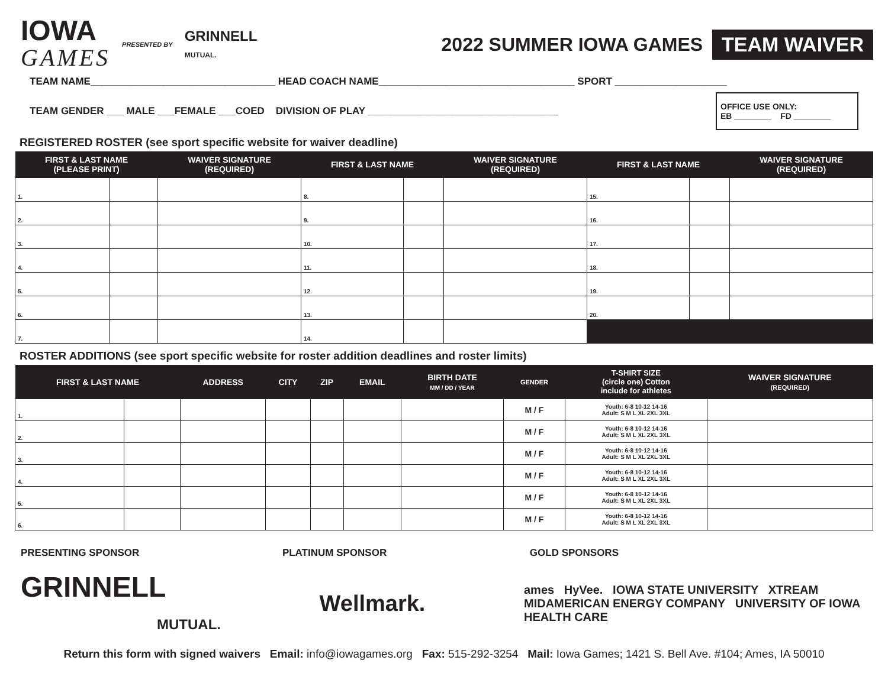IOWA
GAMES
PRESENTED BY
GRINNELL
MUTUAL.
2022 SUMMER IOWA GAMES TEAM WAIVER
TEAM NAME_________________________________ HEAD COACH NAME___________________________________ SPORT ____________________
TEAM GENDER ___ MALE ___FEMALE ___COED DIVISION OF PLAY __________________________________
OFFICE USE ONLY:
EB ________ FD ________
REGISTERED ROSTER (see sport specific website for waiver deadline)
| FIRST & LAST NAME (PLEASE PRINT) | | WAIVER SIGNATURE (REQUIRED) | FIRST & LAST NAME | | WAIVER SIGNATURE (REQUIRED) | FIRST & LAST NAME | | WAIVER SIGNATURE (REQUIRED) |
| --- | --- | --- | --- | --- | --- | --- | --- | --- |
| 1. | | | 8. | | | 15. | | |
| 2. | | | 9. | | | 16. | | |
| 3. | | | 10. | | | 17. | | |
| 4. | | | 11. | | | 18. | | |
| 5. | | | 12. | | | 19. | | |
| 6. | | | 13. | | | 20. | | |
| 7. | | | 14. | | | | | |
ROSTER ADDITIONS (see sport specific website for roster addition deadlines and roster limits)
| FIRST & LAST NAME | | ADDRESS | CITY | ZIP | EMAIL | BIRTH DATE MM / DD / YEAR | GENDER | T-SHIRT SIZE (circle one) Cotton include for athletes | WAIVER SIGNATURE (REQUIRED) |
| --- | --- | --- | --- | --- | --- | --- | --- | --- | --- |
| 1. | | | | | | | M / F | Youth: 6-8 10-12 14-16 Adult: S M L XL 2XL 3XL | |
| 2. | | | | | | | M / F | Youth: 6-8 10-12 14-16 Adult: S M L XL 2XL 3XL | |
| 3. | | | | | | | M / F | Youth: 6-8 10-12 14-16 Adult: S M L XL 2XL 3XL | |
| 4. | | | | | | | M / F | Youth: 6-8 10-12 14-16 Adult: S M L XL 2XL 3XL | |
| 5. | | | | | | | M / F | Youth: 6-8 10-12 14-16 Adult: S M L XL 2XL 3XL | |
| 6. | | | | | | | M / F | Youth: 6-8 10-12 14-16 Adult: S M L XL 2XL 3XL | |
PRESENTING SPONSOR PLATINUM SPONSOR GOLD SPONSORS
GRINNELL
MUTUAL.
Wellmark.
ames HyVee. IOWA STATE UNIVERSITY XTREAM
MIDAMERICAN ENERGY COMPANY UNIVERSITY OF IOWA HEALTH CARE
Return this form with signed waivers Email: info@iowagames.org Fax: 515-292-3254 Mail: Iowa Games; 1421 S. Bell Ave. #104; Ames, IA 50010